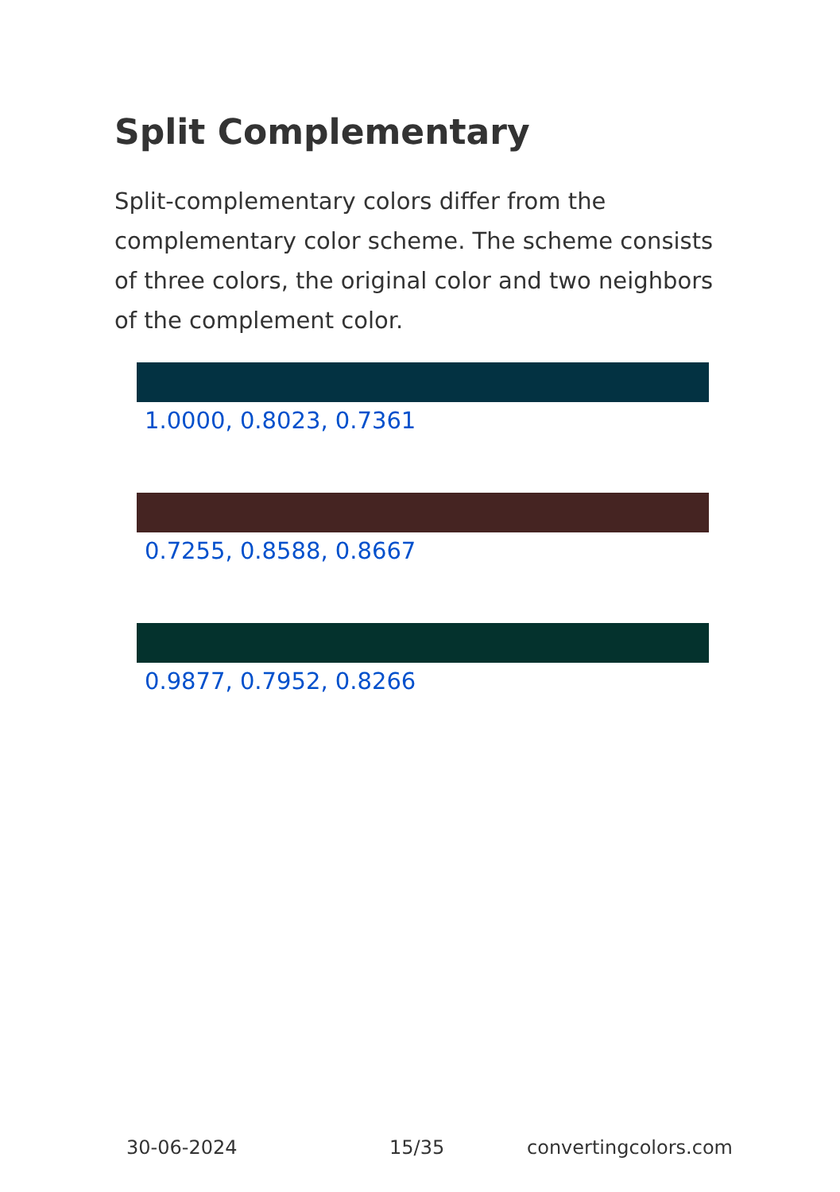Split Complementary
Split-complementary colors differ from the complementary color scheme. The scheme consists of three colors, the original color and two neighbors of the complement color.
1.0000, 0.8023, 0.7361
0.7255, 0.8588, 0.8667
0.9877, 0.7952, 0.8266
30-06-2024 15/35 convertingcolors.com